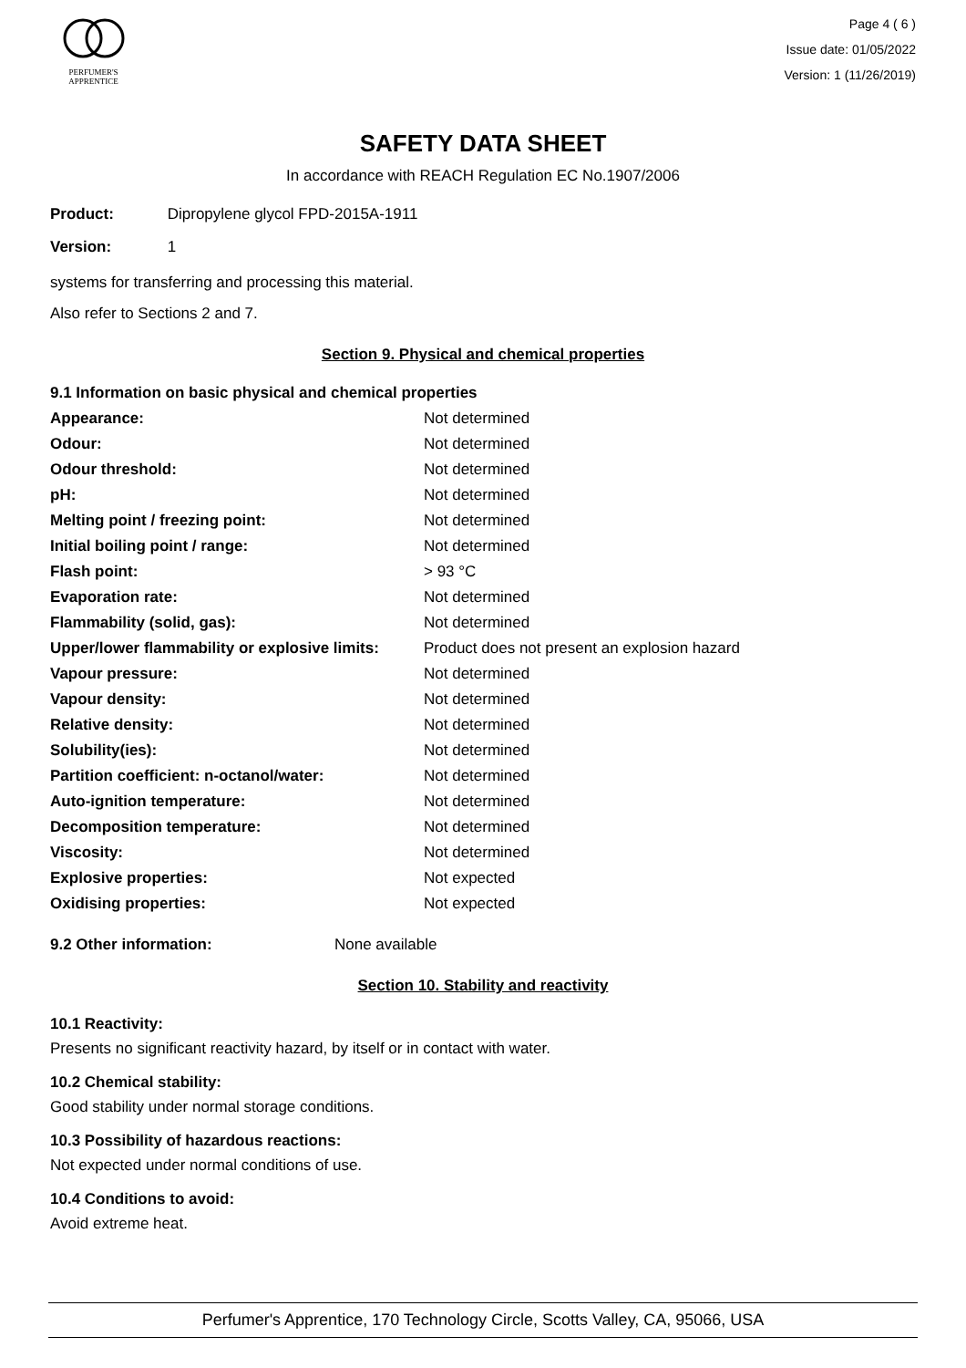PERFUMER'S
APPRENTICE
Page 4 ( 6 )
Issue date: 01/05/2022
Version: 1 (11/26/2019)
SAFETY DATA SHEET
In accordance with REACH Regulation EC No.1907/2006
Product: Dipropylene glycol FPD-2015A-1911
Version: 1
systems for transferring and processing this material.
Also refer to Sections 2 and 7.
Section 9. Physical and chemical properties
9.1 Information on basic physical and chemical properties
| Appearance: | Not determined |
| Odour: | Not determined |
| Odour threshold: | Not determined |
| pH: | Not determined |
| Melting point / freezing point: | Not determined |
| Initial boiling point / range: | Not determined |
| Flash point: | > 93 °C |
| Evaporation rate: | Not determined |
| Flammability (solid, gas): | Not determined |
| Upper/lower flammability or explosive limits: | Product does not present an explosion hazard |
| Vapour pressure: | Not determined |
| Vapour density: | Not determined |
| Relative density: | Not determined |
| Solubility(ies): | Not determined |
| Partition coefficient: n-octanol/water: | Not determined |
| Auto-ignition temperature: | Not determined |
| Decomposition temperature: | Not determined |
| Viscosity: | Not determined |
| Explosive properties: | Not expected |
| Oxidising properties: | Not expected |
9.2 Other information: None available
Section 10. Stability and reactivity
10.1 Reactivity:
Presents no significant reactivity hazard, by itself or in contact with water.
10.2 Chemical stability:
Good stability under normal storage conditions.
10.3 Possibility of hazardous reactions:
Not expected under normal conditions of use.
10.4 Conditions to avoid:
Avoid extreme heat.
Perfumer's Apprentice, 170 Technology Circle, Scotts Valley, CA, 95066, USA